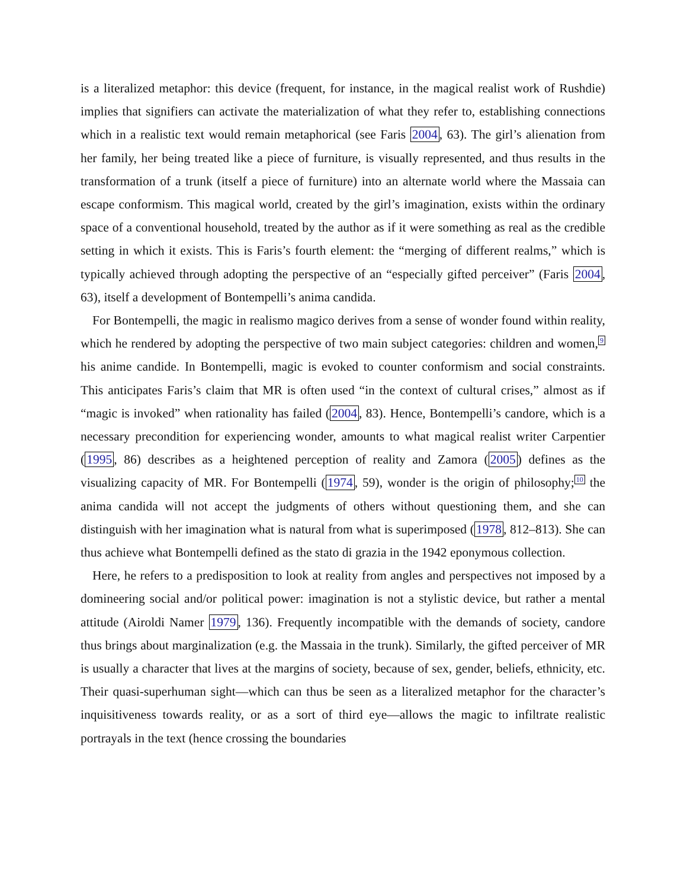is a literalized metaphor: this device (frequent, for instance, in the magical realist work of Rushdie) implies that signifiers can activate the materialization of what they refer to, establishing connections which in a realistic text would remain metaphorical (see Faris 2004, 63). The girl’s alienation from her family, her being treated like a piece of furniture, is visually represented, and thus results in the transformation of a trunk (itself a piece of furniture) into an alternate world where the Massaia can escape conformism. This magical world, created by the girl’s imagination, exists within the ordinary space of a conventional household, treated by the author as if it were something as real as the credible setting in which it exists. This is Faris’s fourth element: the “merging of different realms,” which is typically achieved through adopting the perspective of an “especially gifted perceiver” (Faris 2004, 63), itself a development of Bontempelli’s anima candida.
For Bontempelli, the magic in realismo magico derives from a sense of wonder found within reality, which he rendered by adopting the perspective of two main subject categories: children and women,<sup>9</sup> his anime candide. In Bontempelli, magic is evoked to counter conformism and social constraints. This anticipates Faris’s claim that MR is often used “in the context of cultural crises,” almost as if “magic is invoked” when rationality has failed (2004, 83). Hence, Bontempelli’s candore, which is a necessary precondition for experiencing wonder, amounts to what magical realist writer Carpentier (1995, 86) describes as a heightened perception of reality and Zamora (2005) defines as the visualizing capacity of MR. For Bontempelli (1974, 59), wonder is the origin of philosophy;<sup>10</sup> the anima candida will not accept the judgments of others without questioning them, and she can distinguish with her imagination what is natural from what is superimposed (1978, 812–813). She can thus achieve what Bontempelli defined as the stato di grazia in the 1942 eponymous collection.
Here, he refers to a predisposition to look at reality from angles and perspectives not imposed by a domineering social and/or political power: imagination is not a stylistic device, but rather a mental attitude (Airoldi Namer 1979, 136). Frequently incompatible with the demands of society, candore thus brings about marginalization (e.g. the Massaia in the trunk). Similarly, the gifted perceiver of MR is usually a character that lives at the margins of society, because of sex, gender, beliefs, ethnicity, etc. Their quasi-superhuman sight—which can thus be seen as a literalized metaphor for the character’s inquisitiveness towards reality, or as a sort of third eye—allows the magic to infiltrate realistic portrayals in the text (hence crossing the boundaries